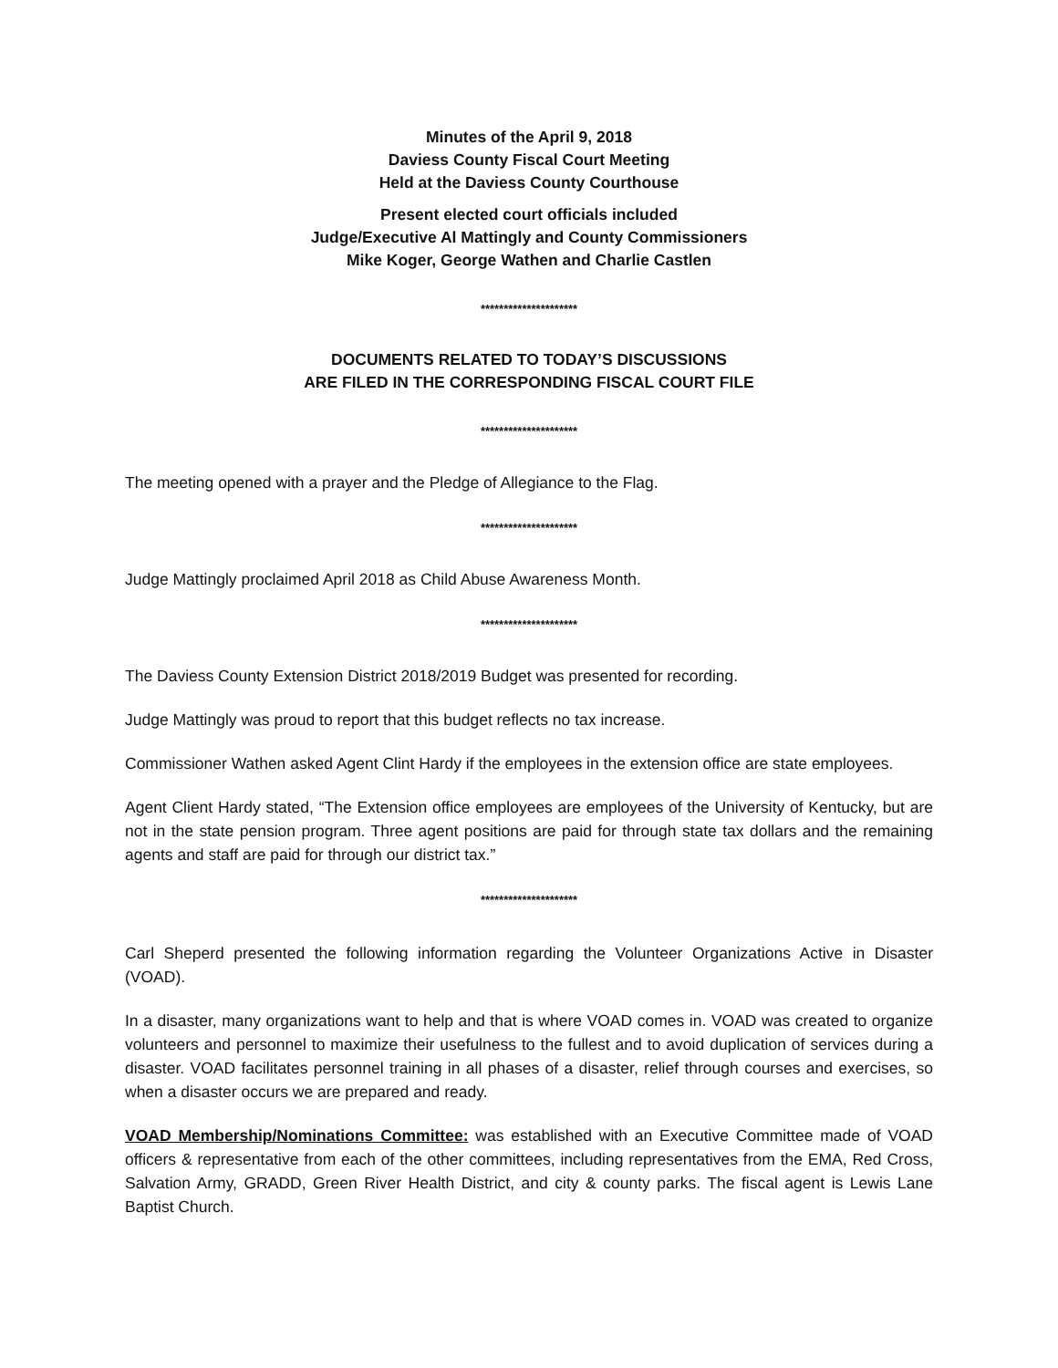Minutes of the April 9, 2018
Daviess County Fiscal Court Meeting
Held at the Daviess County Courthouse
Present elected court officials included
Judge/Executive Al Mattingly and County Commissioners
Mike Koger, George Wathen and Charlie Castlen
*********************
DOCUMENTS RELATED TO TODAY’S DISCUSSIONS
ARE FILED IN THE CORRESPONDING FISCAL COURT FILE
*********************
The meeting opened with a prayer and the Pledge of Allegiance to the Flag.
*********************
Judge Mattingly proclaimed April 2018 as Child Abuse Awareness Month.
*********************
The Daviess County Extension District 2018/2019 Budget was presented for recording.
Judge Mattingly was proud to report that this budget reflects no tax increase.
Commissioner Wathen asked Agent Clint Hardy if the employees in the extension office are state employees.
Agent Client Hardy stated, “The Extension office employees are employees of the University of Kentucky, but are not in the state pension program. Three agent positions are paid for through state tax dollars and the remaining agents and staff are paid for through our district tax.”
*********************
Carl Sheperd presented the following information regarding the Volunteer Organizations Active in Disaster (VOAD).
In a disaster, many organizations want to help and that is where VOAD comes in. VOAD was created to organize volunteers and personnel to maximize their usefulness to the fullest and to avoid duplication of services during a disaster. VOAD facilitates personnel training in all phases of a disaster, relief through courses and exercises, so when a disaster occurs we are prepared and ready.
VOAD Membership/Nominations Committee: was established with an Executive Committee made of VOAD officers & representative from each of the other committees, including representatives from the EMA, Red Cross, Salvation Army, GRADD, Green River Health District, and city & county parks. The fiscal agent is Lewis Lane Baptist Church.